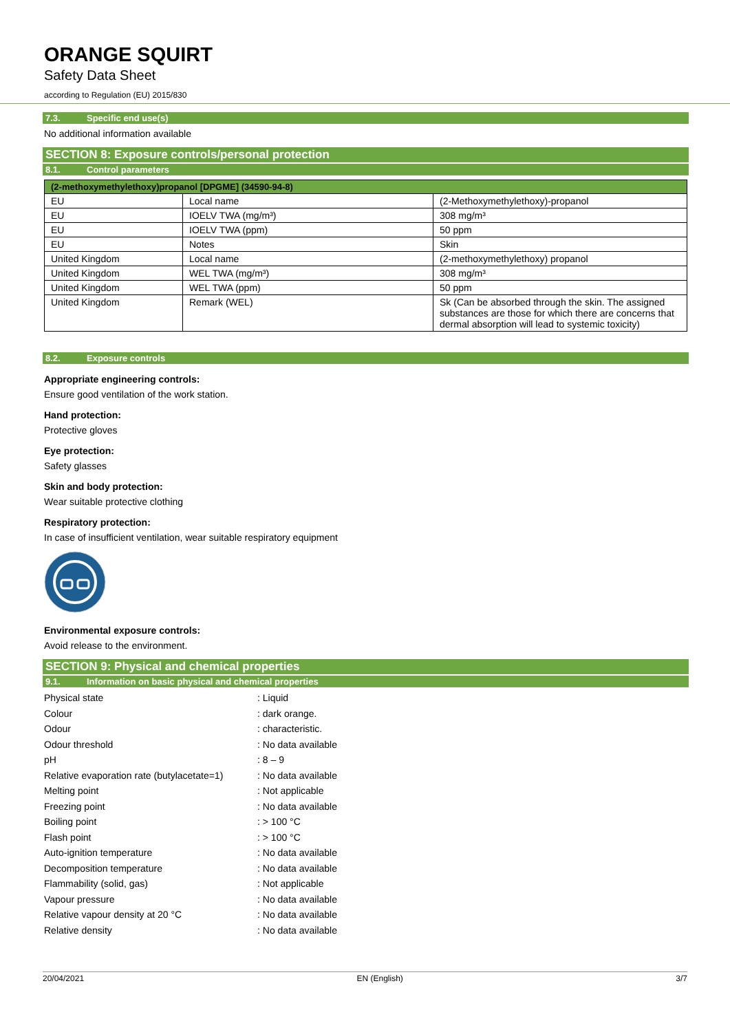ORANGE SQUIRT
Safety Data Sheet
according to Regulation (EU) 2015/830
7.3. Specific end use(s)
No additional information available
SECTION 8: Exposure controls/personal protection
8.1. Control parameters
| (2-methoxymethylethoxy)propanol [DPGME] (34590-94-8) | | |
| --- | --- | --- |
| EU | Local name | (2-Methoxymethylethoxy)-propanol |
| EU | IOELV TWA (mg/m³) | 308 mg/m³ |
| EU | IOELV TWA (ppm) | 50 ppm |
| EU | Notes | Skin |
| United Kingdom | Local name | (2-methoxymethylethoxy) propanol |
| United Kingdom | WEL TWA (mg/m³) | 308 mg/m³ |
| United Kingdom | WEL TWA (ppm) | 50 ppm |
| United Kingdom | Remark (WEL) | Sk (Can be absorbed through the skin. The assigned substances are those for which there are concerns that dermal absorption will lead to systemic toxicity) |
8.2. Exposure controls
Appropriate engineering controls:
Ensure good ventilation of the work station.
Hand protection:
Protective gloves
Eye protection:
Safety glasses
Skin and body protection:
Wear suitable protective clothing
Respiratory protection:
In case of insufficient ventilation, wear suitable respiratory equipment
Environmental exposure controls:
Avoid release to the environment.
SECTION 9: Physical and chemical properties
9.1. Information on basic physical and chemical properties
| Physical state | : Liquid |
| Colour | : dark orange. |
| Odour | : characteristic. |
| Odour threshold | : No data available |
| pH | : 8 – 9 |
| Relative evaporation rate (butylacetate=1) | : No data available |
| Melting point | : Not applicable |
| Freezing point | : No data available |
| Boiling point | : > 100 °C |
| Flash point | : > 100 °C |
| Auto-ignition temperature | : No data available |
| Decomposition temperature | : No data available |
| Flammability (solid, gas) | : Not applicable |
| Vapour pressure | : No data available |
| Relative vapour density at 20 °C | : No data available |
| Relative density | : No data available |
20/04/2021 EN (English) 3/7